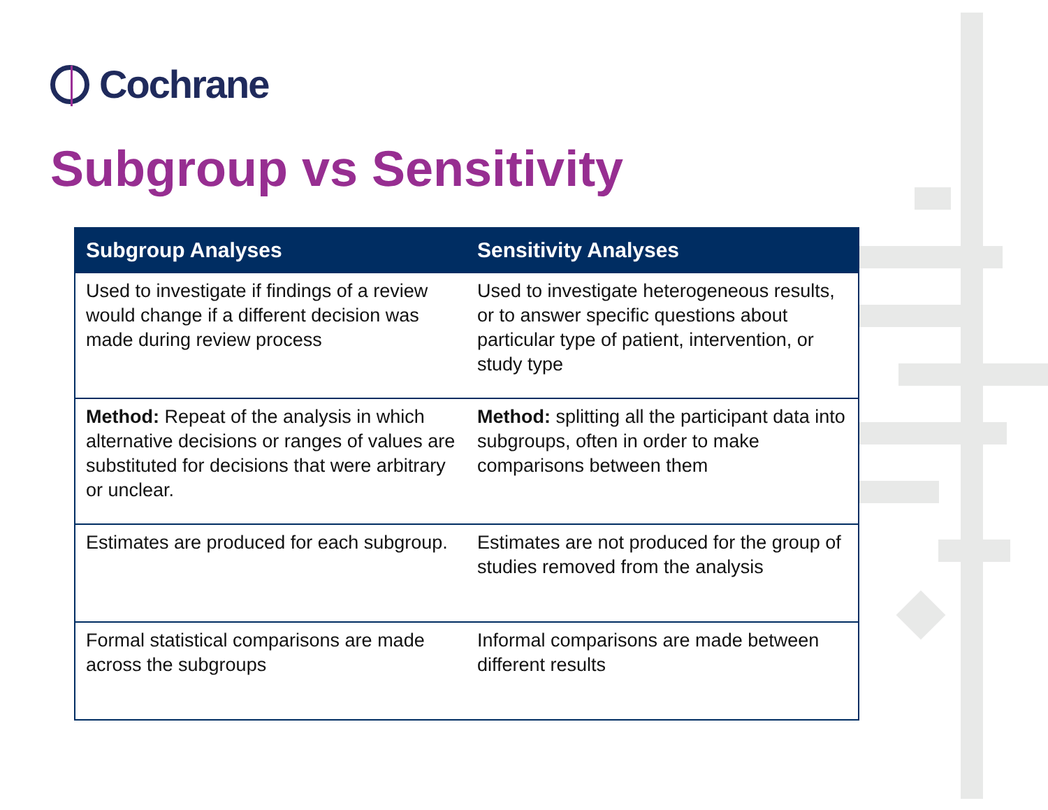Cochrane
Subgroup vs Sensitivity
| Subgroup Analyses | Sensitivity Analyses |
| --- | --- |
| Used to investigate if findings of a review would change if a different decision was made during review process | Used to investigate heterogeneous results, or to answer specific questions about particular type of patient, intervention, or study type |
| Method: Repeat of the analysis in which alternative decisions or ranges of values are substituted for decisions that were arbitrary or unclear. | Method: splitting all the participant data into subgroups, often in order to make comparisons between them |
| Estimates are produced for each subgroup. | Estimates are not produced for the group of studies removed from the analysis |
| Formal statistical comparisons are made across the subgroups | Informal comparisons are made between different results |